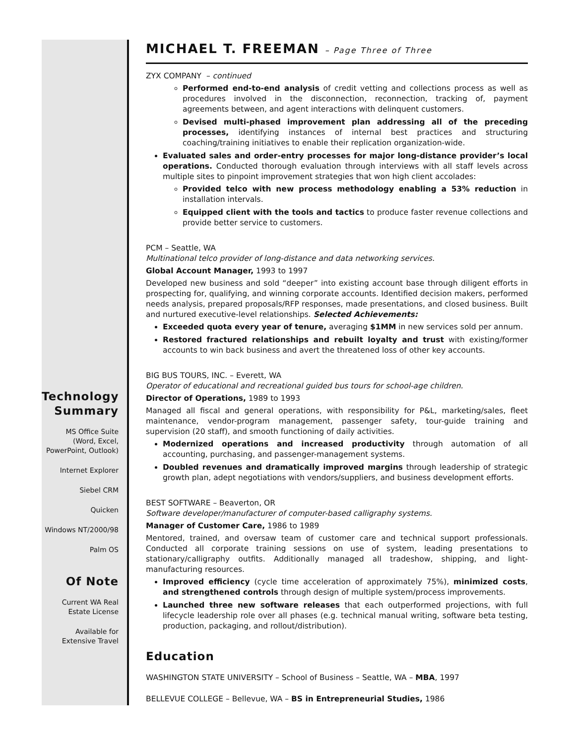Technology Summary
MS Office Suite (Word, Excel, PowerPoint, Outlook)
Internet Explorer
Siebel CRM
Quicken
Windows NT/2000/98
Palm OS
Of Note
Current WA Real Estate License
Available for Extensive Travel
MICHAEL T. FREEMAN – Page Three of Three
ZYX COMPANY – continued
Performed end-to-end analysis of credit vetting and collections process as well as procedures involved in the disconnection, reconnection, tracking of, payment agreements between, and agent interactions with delinquent customers.
Devised multi-phased improvement plan addressing all of the preceding processes, identifying instances of internal best practices and structuring coaching/training initiatives to enable their replication organization-wide.
Evaluated sales and order-entry processes for major long-distance provider’s local operations. Conducted thorough evaluation through interviews with all staff levels across multiple sites to pinpoint improvement strategies that won high client accolades:
Provided telco with new process methodology enabling a 53% reduction in installation intervals.
Equipped client with the tools and tactics to produce faster revenue collections and provide better service to customers.
PCM – Seattle, WA
Multinational telco provider of long-distance and data networking services.
Global Account Manager, 1993 to 1997
Developed new business and sold “deeper” into existing account base through diligent efforts in prospecting for, qualifying, and winning corporate accounts. Identified decision makers, performed needs analysis, prepared proposals/RFP responses, made presentations, and closed business. Built and nurtured executive-level relationships. Selected Achievements:
Exceeded quota every year of tenure, averaging $1MM in new services sold per annum.
Restored fractured relationships and rebuilt loyalty and trust with existing/former accounts to win back business and avert the threatened loss of other key accounts.
BIG BUS TOURS, INC. – Everett, WA
Operator of educational and recreational guided bus tours for school-age children.
Director of Operations, 1989 to 1993
Managed all fiscal and general operations, with responsibility for P&L, marketing/sales, fleet maintenance, vendor-program management, passenger safety, tour-guide training and supervision (20 staff), and smooth functioning of daily activities.
Modernized operations and increased productivity through automation of all accounting, purchasing, and passenger-management systems.
Doubled revenues and dramatically improved margins through leadership of strategic growth plan, adept negotiations with vendors/suppliers, and business development efforts.
BEST SOFTWARE – Beaverton, OR
Software developer/manufacturer of computer-based calligraphy systems.
Manager of Customer Care, 1986 to 1989
Mentored, trained, and oversaw team of customer care and technical support professionals. Conducted all corporate training sessions on use of system, leading presentations to stationary/calligraphy outfits. Additionally managed all tradeshow, shipping, and light-manufacturing resources.
Improved efficiency (cycle time acceleration of approximately 75%), minimized costs, and strengthened controls through design of multiple system/process improvements.
Launched three new software releases that each outperformed projections, with full lifecycle leadership role over all phases (e.g. technical manual writing, software beta testing, production, packaging, and rollout/distribution).
Education
WASHINGTON STATE UNIVERSITY – School of Business – Seattle, WA – MBA, 1997
BELLEVUE COLLEGE – Bellevue, WA – BS in Entrepreneurial Studies, 1986